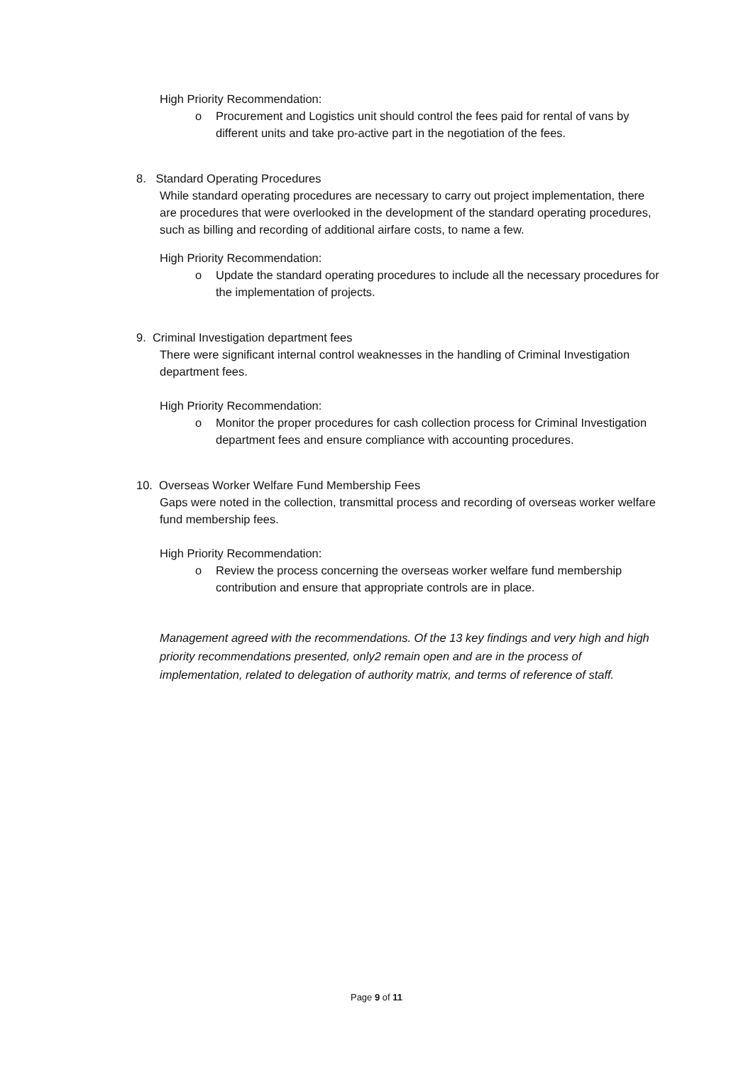High Priority Recommendation:
o Procurement and Logistics unit should control the fees paid for rental of vans by different units and take pro-active part in the negotiation of the fees.
8. Standard Operating Procedures
While standard operating procedures are necessary to carry out project implementation, there are procedures that were overlooked in the development of the standard operating procedures, such as billing and recording of additional airfare costs, to name a few.
High Priority Recommendation:
o Update the standard operating procedures to include all the necessary procedures for the implementation of projects.
9. Criminal Investigation department fees
There were significant internal control weaknesses in the handling of Criminal Investigation department fees.
High Priority Recommendation:
o Monitor the proper procedures for cash collection process for Criminal Investigation department fees and ensure compliance with accounting procedures.
10. Overseas Worker Welfare Fund Membership Fees
Gaps were noted in the collection, transmittal process and recording of overseas worker welfare fund membership fees.
High Priority Recommendation:
o Review the process concerning the overseas worker welfare fund membership contribution and ensure that appropriate controls are in place.
Management agreed with the recommendations. Of the 13 key findings and very high and high priority recommendations presented, only2 remain open and are in the process of implementation, related to delegation of authority matrix, and terms of reference of staff.
Page 9 of 11